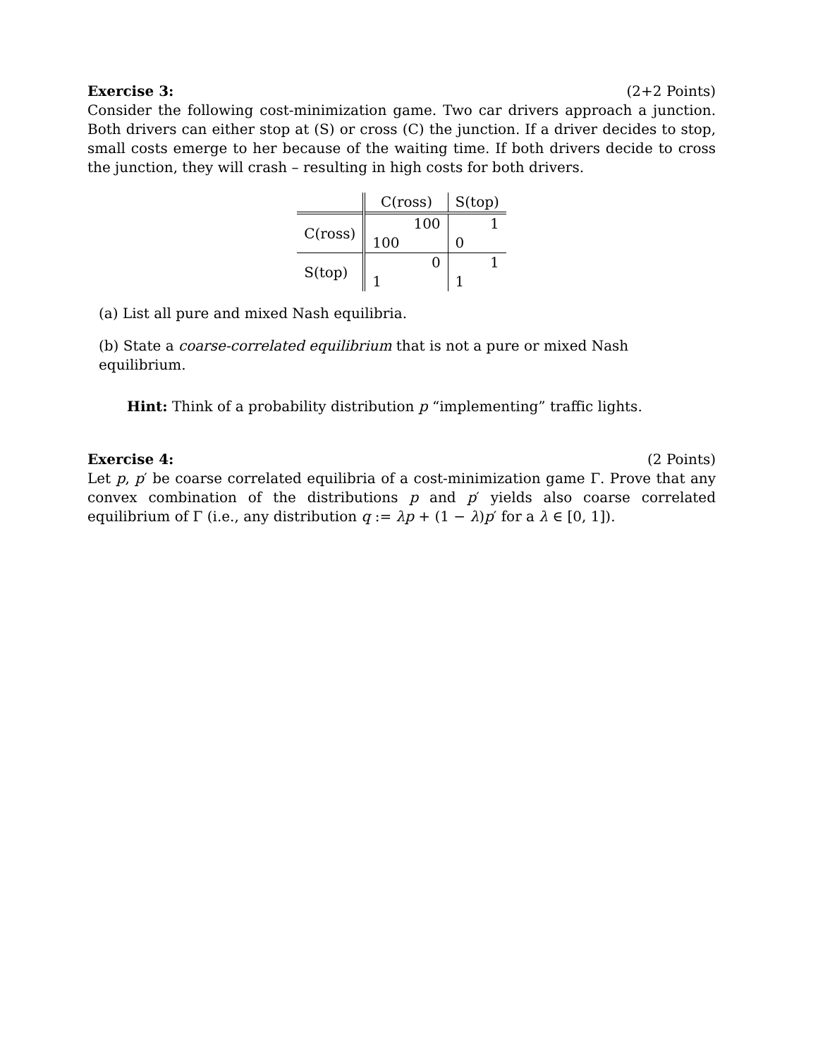Exercise 3: (2+2 Points)
Consider the following cost-minimization game. Two car drivers approach a junction. Both drivers can either stop at (S) or cross (C) the junction. If a driver decides to stop, small costs emerge to her because of the waiting time. If both drivers decide to cross the junction, they will crash – resulting in high costs for both drivers.
| | C(ross) | | S(top) | |
| --- | --- | --- | --- | --- |
| C(ross) | | 100 | | 1 |
| | 100 | | 0 | |
| S(top) | | 0 | | 1 |
| | 1 | | 1 | |
(a) List all pure and mixed Nash equilibria.
(b) State a coarse-correlated equilibrium that is not a pure or mixed Nash equilibrium.
Hint: Think of a probability distribution p “implementing” traffic lights.
Exercise 4: (2 Points)
Let p, p′ be coarse correlated equilibria of a cost-minimization game Γ. Prove that any convex combination of the distributions p and p′ yields also coarse correlated equilibrium of Γ (i.e., any distribution q := λp + (1 − λ)p′ for a λ ∈ [0, 1]).